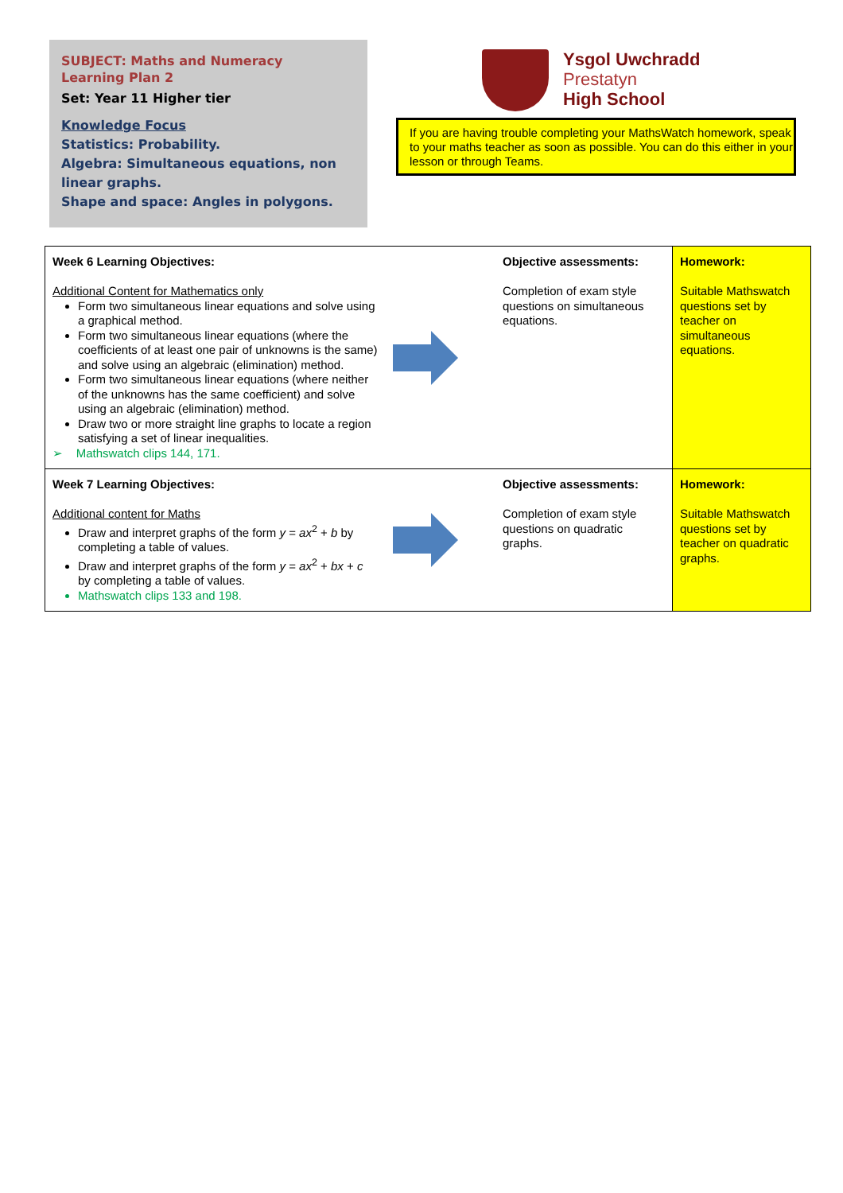SUBJECT: Maths and Numeracy
Learning Plan 2
Set: Year 11 Higher tier
Knowledge Focus
Statistics: Probability.
Algebra: Simultaneous equations, non linear graphs.
Shape and space: Angles in polygons.
Ysgol Uwchradd
Prestatyn
High School
If you are having trouble completing your MathsWatch homework, speak to your maths teacher as soon as possible. You can do this either in your lesson or through Teams.
| Week 6 Learning Objectives: Additional Content for Mathematics only Form two simultaneous linear equations and solve using a graphical method. Form two simultaneous linear equations (where the coefficients of at least one pair of unknowns is the same) and solve using an algebraic (elimination) method. Form two simultaneous linear equations (where neither of the unknowns has the same coefficient) and solve using an algebraic (elimination) method. Draw two or more straight line graphs to locate a region satisfying a set of linear inequalities. ➢ Mathswatch clips 144, 171. | | Objective assessments: Completion of exam style questions on simultaneous equations. | Homework: Suitable Mathswatch questions set by teacher on simultaneous equations. |
| Week 7 Learning Objectives: Additional content for Maths Draw and interpret graphs of the form y = ax<sup>2</sup> + b by completing a table of values. Draw and interpret graphs of the form y = ax<sup>2</sup> + bx + c by completing a table of values. Mathswatch clips 133 and 198. | | Objective assessments: Completion of exam style questions on quadratic graphs. | Homework: Suitable Mathswatch questions set by teacher on quadratic graphs. |